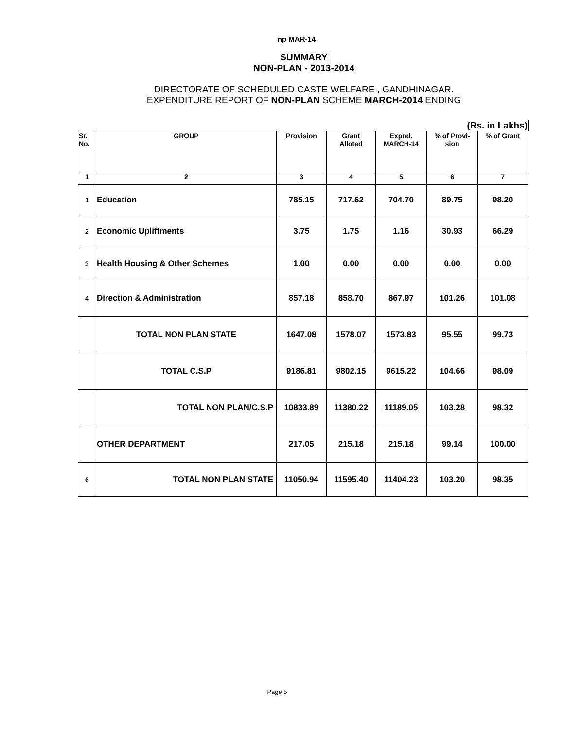np MAR-14
SUMMARY
NON-PLAN - 2013-2014
DIRECTORATE OF SCHEDULED CASTE WELFARE , GANDHINAGAR.
EXPENDITURE REPORT OF NON-PLAN SCHEME MARCH-2014 ENDING
(Rs. in Lakhs)
| Sr. No. | GROUP | Provision | Grant Alloted | Expnd. MARCH-14 | % of Provi- sion | % of Grant |
| --- | --- | --- | --- | --- | --- | --- |
| 1 | 2 | 3 | 4 | 5 | 6 | 7 |
| 1 | Education | 785.15 | 717.62 | 704.70 | 89.75 | 98.20 |
| 2 | Economic Upliftments | 3.75 | 1.75 | 1.16 | 30.93 | 66.29 |
| 3 | Health Housing & Other Schemes | 1.00 | 0.00 | 0.00 | 0.00 | 0.00 |
| 4 | Direction & Administration | 857.18 | 858.70 | 867.97 | 101.26 | 101.08 |
| | TOTAL NON PLAN STATE | 1647.08 | 1578.07 | 1573.83 | 95.55 | 99.73 |
| | TOTAL C.S.P | 9186.81 | 9802.15 | 9615.22 | 104.66 | 98.09 |
| | TOTAL NON PLAN/C.S.P | 10833.89 | 11380.22 | 11189.05 | 103.28 | 98.32 |
| | OTHER DEPARTMENT | 217.05 | 215.18 | 215.18 | 99.14 | 100.00 |
| 6 | TOTAL NON PLAN STATE | 11050.94 | 11595.40 | 11404.23 | 103.20 | 98.35 |
Page 5